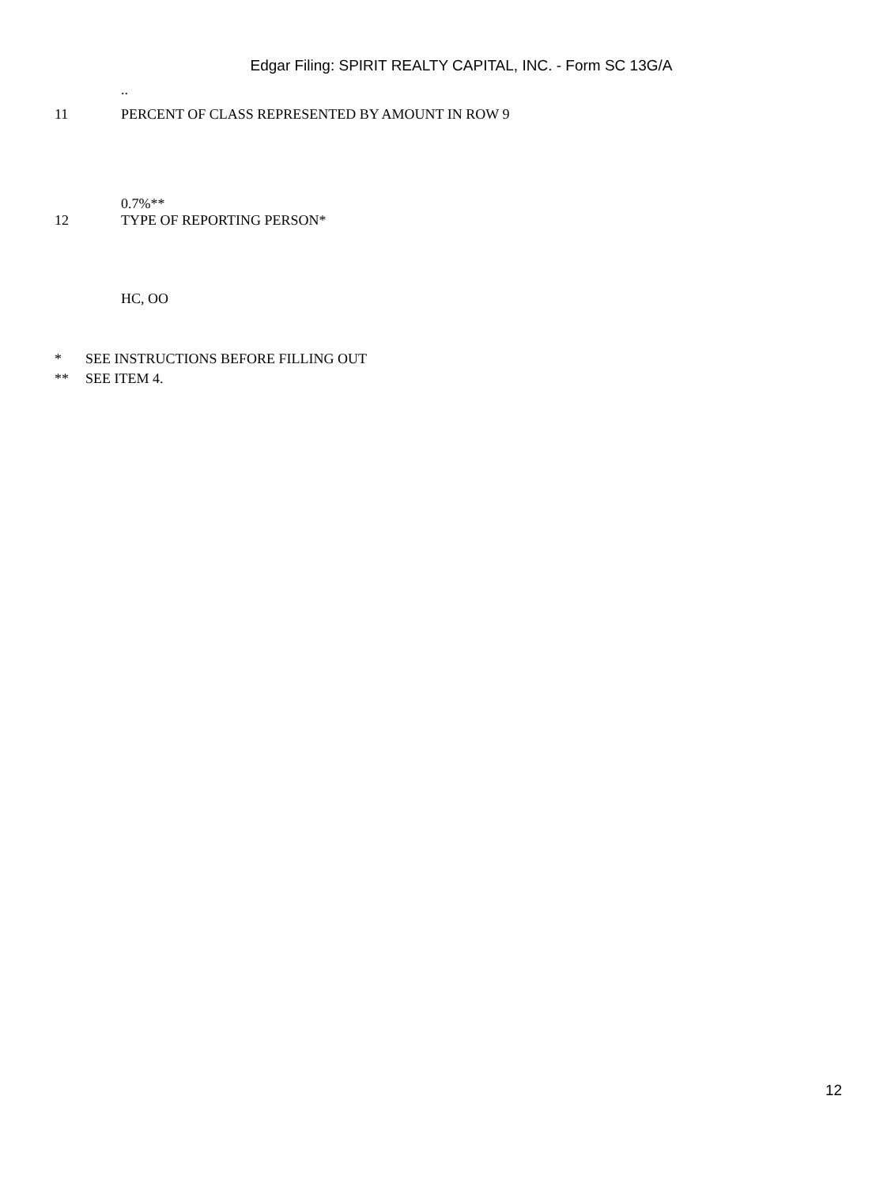Edgar Filing: SPIRIT REALTY CAPITAL, INC. - Form SC 13G/A
..
11 PERCENT OF CLASS REPRESENTED BY AMOUNT IN ROW 9
0.7%**
12 TYPE OF REPORTING PERSON*
HC, OO
* SEE INSTRUCTIONS BEFORE FILLING OUT
** SEE ITEM 4.
12